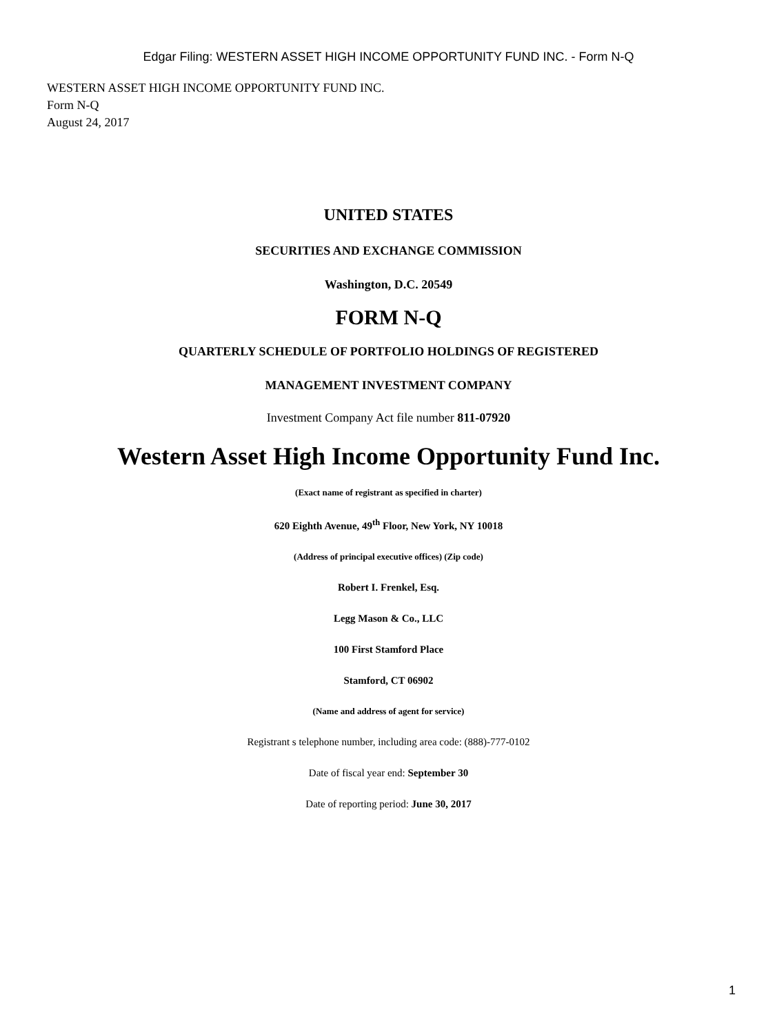Edgar Filing: WESTERN ASSET HIGH INCOME OPPORTUNITY FUND INC. - Form N-Q
WESTERN ASSET HIGH INCOME OPPORTUNITY FUND INC.
Form N-Q
August 24, 2017
UNITED STATES
SECURITIES AND EXCHANGE COMMISSION
Washington, D.C. 20549
FORM N-Q
QUARTERLY SCHEDULE OF PORTFOLIO HOLDINGS OF REGISTERED
MANAGEMENT INVESTMENT COMPANY
Investment Company Act file number 811-07920
Western Asset High Income Opportunity Fund Inc.
(Exact name of registrant as specified in charter)
620 Eighth Avenue, 49<sup>th</sup> Floor, New York, NY 10018
(Address of principal executive offices) (Zip code)
Robert I. Frenkel, Esq.
Legg Mason & Co., LLC
100 First Stamford Place
Stamford, CT 06902
(Name and address of agent for service)
Registrant s telephone number, including area code: (888)-777-0102
Date of fiscal year end: September 30
Date of reporting period: June 30, 2017
1